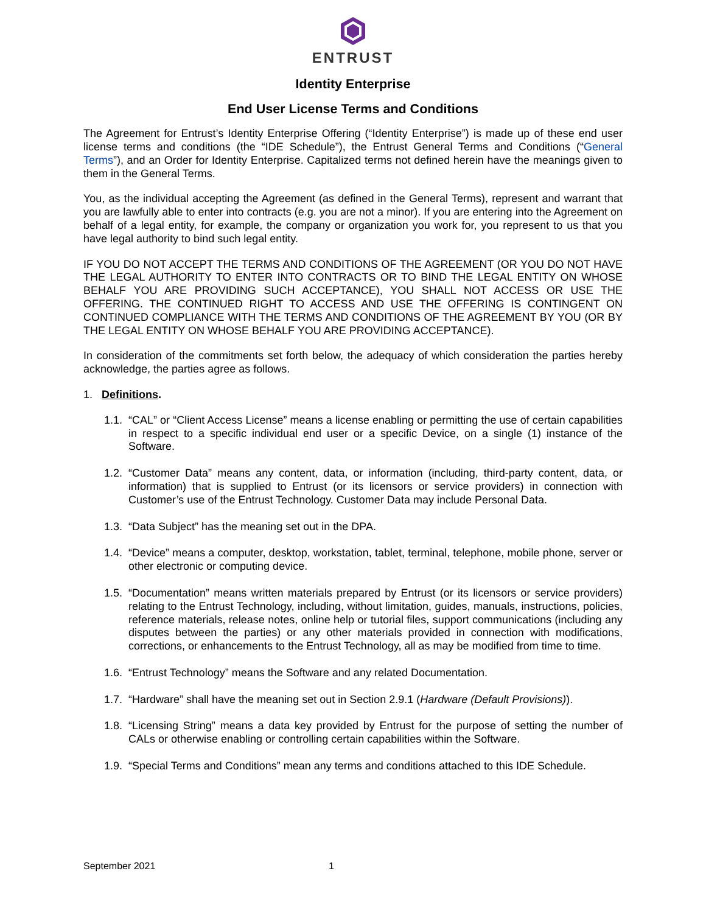ENTRUST
Identity Enterprise
End User License Terms and Conditions
The Agreement for Entrust’s Identity Enterprise Offering (“Identity Enterprise”) is made up of these end user license terms and conditions (the “IDE Schedule”), the Entrust General Terms and Conditions (“General Terms”), and an Order for Identity Enterprise. Capitalized terms not defined herein have the meanings given to them in the General Terms.
You, as the individual accepting the Agreement (as defined in the General Terms), represent and warrant that you are lawfully able to enter into contracts (e.g. you are not a minor). If you are entering into the Agreement on behalf of a legal entity, for example, the company or organization you work for, you represent to us that you have legal authority to bind such legal entity.
IF YOU DO NOT ACCEPT THE TERMS AND CONDITIONS OF THE AGREEMENT (OR YOU DO NOT HAVE THE LEGAL AUTHORITY TO ENTER INTO CONTRACTS OR TO BIND THE LEGAL ENTITY ON WHOSE BEHALF YOU ARE PROVIDING SUCH ACCEPTANCE), YOU SHALL NOT ACCESS OR USE THE OFFERING. THE CONTINUED RIGHT TO ACCESS AND USE THE OFFERING IS CONTINGENT ON CONTINUED COMPLIANCE WITH THE TERMS AND CONDITIONS OF THE AGREEMENT BY YOU (OR BY THE LEGAL ENTITY ON WHOSE BEHALF YOU ARE PROVIDING ACCEPTANCE).
In consideration of the commitments set forth below, the adequacy of which consideration the parties hereby acknowledge, the parties agree as follows.
1. Definitions.
1.1. “CAL” or “Client Access License” means a license enabling or permitting the use of certain capabilities in respect to a specific individual end user or a specific Device, on a single (1) instance of the Software.
1.2. “Customer Data” means any content, data, or information (including, third-party content, data, or information) that is supplied to Entrust (or its licensors or service providers) in connection with Customer’s use of the Entrust Technology. Customer Data may include Personal Data.
1.3. “Data Subject” has the meaning set out in the DPA.
1.4. “Device” means a computer, desktop, workstation, tablet, terminal, telephone, mobile phone, server or other electronic or computing device.
1.5. “Documentation” means written materials prepared by Entrust (or its licensors or service providers) relating to the Entrust Technology, including, without limitation, guides, manuals, instructions, policies, reference materials, release notes, online help or tutorial files, support communications (including any disputes between the parties) or any other materials provided in connection with modifications, corrections, or enhancements to the Entrust Technology, all as may be modified from time to time.
1.6. “Entrust Technology” means the Software and any related Documentation.
1.7. “Hardware” shall have the meaning set out in Section 2.9.1 (Hardware (Default Provisions)).
1.8. “Licensing String” means a data key provided by Entrust for the purpose of setting the number of CALs or otherwise enabling or controlling certain capabilities within the Software.
1.9. “Special Terms and Conditions” mean any terms and conditions attached to this IDE Schedule.
September 2021 1